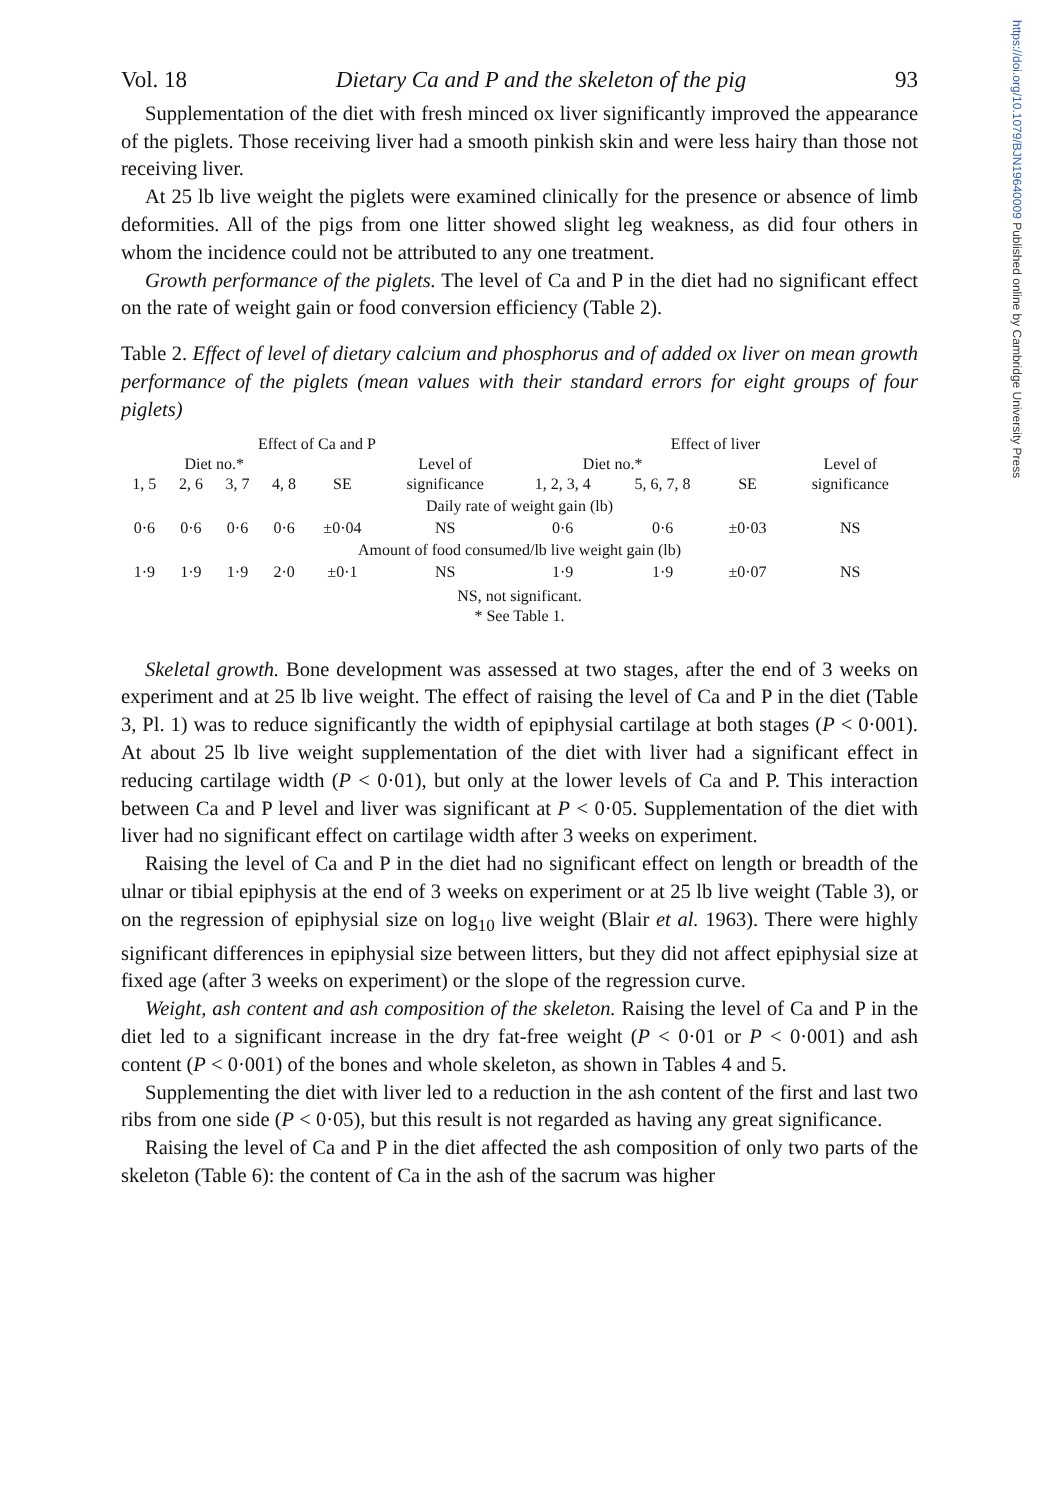https://doi.org/10.1079/BJN19640009 Published online by Cambridge University Press
Vol. 18 Dietary Ca and P and the skeleton of the pig 93
Supplementation of the diet with fresh minced ox liver significantly improved the appearance of the piglets. Those receiving liver had a smooth pinkish skin and were less hairy than those not receiving liver.
At 25 lb live weight the piglets were examined clinically for the presence or absence of limb deformities. All of the pigs from one litter showed slight leg weakness, as did four others in whom the incidence could not be attributed to any one treatment.
Growth performance of the piglets. The level of Ca and P in the diet had no significant effect on the rate of weight gain or food conversion efficiency (Table 2).
Table 2. Effect of level of dietary calcium and phosphorus and of added ox liver on mean growth performance of the piglets (mean values with their standard errors for eight groups of four piglets)
| Effect of Ca and P | | | | | | Effect of liver | | | |
| --- | --- | --- | --- | --- | --- | --- | --- | --- | --- |
| Diet no.* | | | | | Level of | Diet no.* | | | Level of |
| 1, 5 | 2, 6 | 3, 7 | 4, 8 | SE | significance | 1, 2, 3, 4 | 5, 6, 7, 8 | SE | significance |
| Daily rate of weight gain (lb) | | | | | | | | | |
| 0·6 | 0·6 | 0·6 | 0·6 | ±0·04 | NS | 0·6 | 0·6 | ±0·03 | NS |
| Amount of food consumed/lb live weight gain (lb) | | | | | | | | | |
| 1·9 | 1·9 | 1·9 | 2·0 | ±0·1 | NS | 1·9 | 1·9 | ±0·07 | NS |
NS, not significant.
* See Table 1.
Skeletal growth. Bone development was assessed at two stages, after the end of 3 weeks on experiment and at 25 lb live weight. The effect of raising the level of Ca and P in the diet (Table 3, Pl. 1) was to reduce significantly the width of epiphysial cartilage at both stages (P < 0·001). At about 25 lb live weight supplementation of the diet with liver had a significant effect in reducing cartilage width (P < 0·01), but only at the lower levels of Ca and P. This interaction between Ca and P level and liver was significant at P < 0·05. Supplementation of the diet with liver had no significant effect on cartilage width after 3 weeks on experiment.
Raising the level of Ca and P in the diet had no significant effect on length or breadth of the ulnar or tibial epiphysis at the end of 3 weeks on experiment or at 25 lb live weight (Table 3), or on the regression of epiphysial size on log<sub>10</sub> live weight (Blair et al. 1963). There were highly significant differences in epiphysial size between litters, but they did not affect epiphysial size at fixed age (after 3 weeks on experiment) or the slope of the regression curve.
Weight, ash content and ash composition of the skeleton. Raising the level of Ca and P in the diet led to a significant increase in the dry fat-free weight (P < 0·01 or P < 0·001) and ash content (P < 0·001) of the bones and whole skeleton, as shown in Tables 4 and 5.
Supplementing the diet with liver led to a reduction in the ash content of the first and last two ribs from one side (P < 0·05), but this result is not regarded as having any great significance.
Raising the level of Ca and P in the diet affected the ash composition of only two parts of the skeleton (Table 6): the content of Ca in the ash of the sacrum was higher